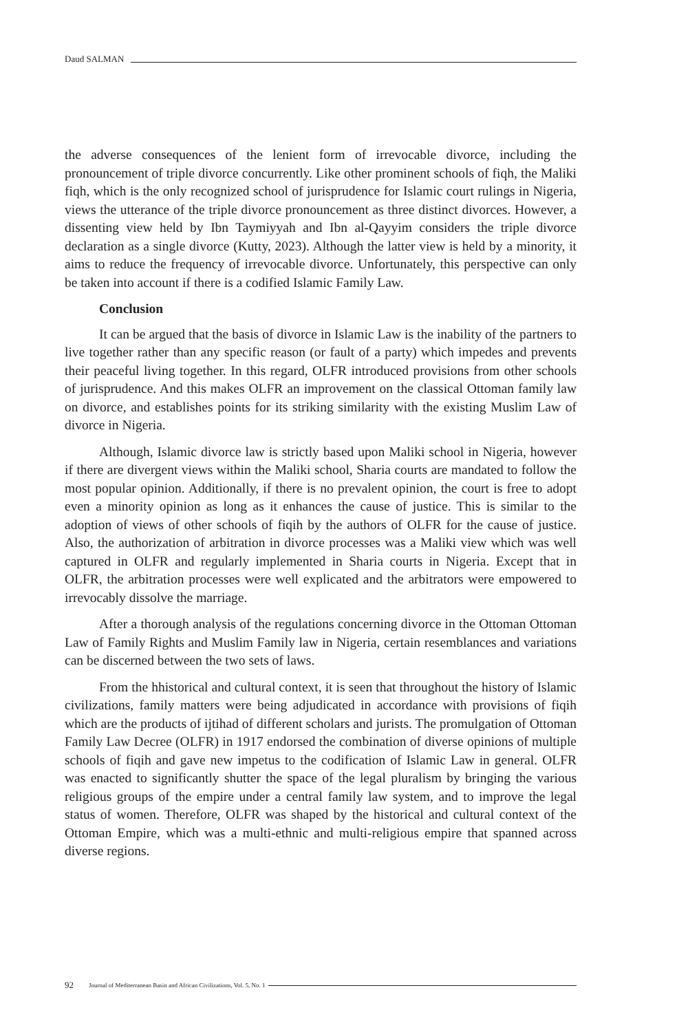Daud SALMAN
the adverse consequences of the lenient form of irrevocable divorce, including the pronouncement of triple divorce concurrently. Like other prominent schools of fiqh, the Maliki fiqh, which is the only recognized school of jurisprudence for Islamic court rulings in Nigeria, views the utterance of the triple divorce pronouncement as three distinct divorces. However, a dissenting view held by Ibn Taymiyyah and Ibn al-Qayyim considers the triple divorce declaration as a single divorce (Kutty, 2023). Although the latter view is held by a minority, it aims to reduce the frequency of irrevocable divorce. Unfortunately, this perspective can only be taken into account if there is a codified Islamic Family Law.
Conclusion
It can be argued that the basis of divorce in Islamic Law is the inability of the partners to live together rather than any specific reason (or fault of a party) which impedes and prevents their peaceful living together. In this regard, OLFR introduced provisions from other schools of jurisprudence. And this makes OLFR an improvement on the classical Ottoman family law on divorce, and establishes points for its striking similarity with the existing Muslim Law of divorce in Nigeria.
Although, Islamic divorce law is strictly based upon Maliki school in Nigeria, however if there are divergent views within the Maliki school, Sharia courts are mandated to follow the most popular opinion. Additionally, if there is no prevalent opinion, the court is free to adopt even a minority opinion as long as it enhances the cause of justice. This is similar to the adoption of views of other schools of fiqih by the authors of OLFR for the cause of justice. Also, the authorization of arbitration in divorce processes was a Maliki view which was well captured in OLFR and regularly implemented in Sharia courts in Nigeria. Except that in OLFR, the arbitration processes were well explicated and the arbitrators were empowered to irrevocably dissolve the marriage.
After a thorough analysis of the regulations concerning divorce in the Ottoman Ottoman Law of Family Rights and Muslim Family law in Nigeria, certain resemblances and variations can be discerned between the two sets of laws.
From the hhistorical and cultural context, it is seen that throughout the history of Islamic civilizations, family matters were being adjudicated in accordance with provisions of fiqih which are the products of ijtihad of different scholars and jurists. The promulgation of Ottoman Family Law Decree (OLFR) in 1917 endorsed the combination of diverse opinions of multiple schools of fiqih and gave new impetus to the codification of Islamic Law in general. OLFR was enacted to significantly shutter the space of the legal pluralism by bringing the various religious groups of the empire under a central family law system, and to improve the legal status of women. Therefore, OLFR was shaped by the historical and cultural context of the Ottoman Empire, which was a multi-ethnic and multi-religious empire that spanned across diverse regions.
92 Journal of Mediterranean Basin and African Civilizations, Vol. 5, No. 1